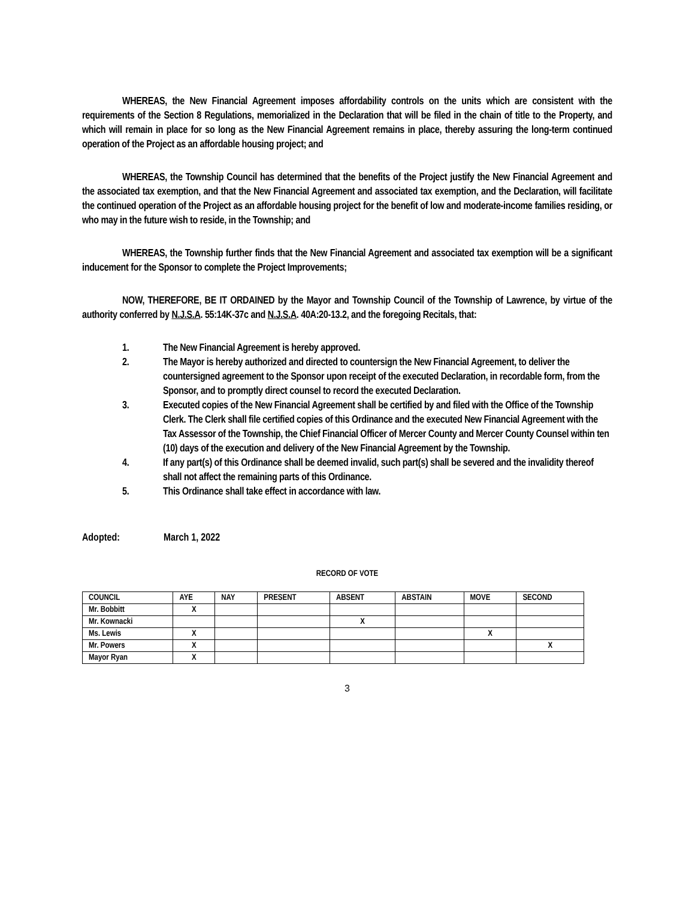WHEREAS, the New Financial Agreement imposes affordability controls on the units which are consistent with the requirements of the Section 8 Regulations, memorialized in the Declaration that will be filed in the chain of title to the Property, and which will remain in place for so long as the New Financial Agreement remains in place, thereby assuring the long-term continued operation of the Project as an affordable housing project; and
WHEREAS, the Township Council has determined that the benefits of the Project justify the New Financial Agreement and the associated tax exemption, and that the New Financial Agreement and associated tax exemption, and the Declaration, will facilitate the continued operation of the Project as an affordable housing project for the benefit of low and moderate-income families residing, or who may in the future wish to reside, in the Township; and
WHEREAS, the Township further finds that the New Financial Agreement and associated tax exemption will be a significant inducement for the Sponsor to complete the Project Improvements;
NOW, THEREFORE, BE IT ORDAINED by the Mayor and Township Council of the Township of Lawrence, by virtue of the authority conferred by N.J.S.A. 55:14K-37c and N.J.S.A. 40A:20-13.2, and the foregoing Recitals, that:
1. The New Financial Agreement is hereby approved.
2. The Mayor is hereby authorized and directed to countersign the New Financial Agreement, to deliver the countersigned agreement to the Sponsor upon receipt of the executed Declaration, in recordable form, from the Sponsor, and to promptly direct counsel to record the executed Declaration.
3. Executed copies of the New Financial Agreement shall be certified by and filed with the Office of the Township Clerk. The Clerk shall file certified copies of this Ordinance and the executed New Financial Agreement with the Tax Assessor of the Township, the Chief Financial Officer of Mercer County and Mercer County Counsel within ten (10) days of the execution and delivery of the New Financial Agreement by the Township.
4. If any part(s) of this Ordinance shall be deemed invalid, such part(s) shall be severed and the invalidity thereof shall not affect the remaining parts of this Ordinance.
5. This Ordinance shall take effect in accordance with law.
Adopted: March 1, 2022
RECORD OF VOTE
| COUNCIL | AYE | NAY | PRESENT | ABSENT | ABSTAIN | MOVE | SECOND |
| --- | --- | --- | --- | --- | --- | --- | --- |
| Mr. Bobbitt | X | | | | | | |
| Mr. Kownacki | | | | X | | | |
| Ms. Lewis | X | | | | | X | |
| Mr. Powers | X | | | | | | X |
| Mayor Ryan | X | | | | | | |
3